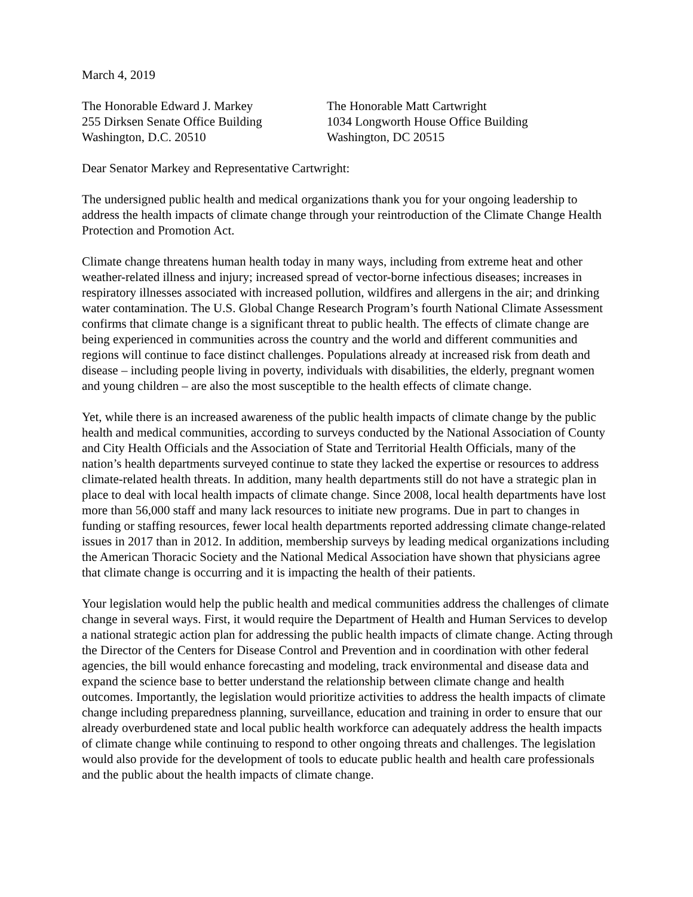March 4, 2019
The Honorable Edward J. Markey
255 Dirksen Senate Office Building
Washington, D.C. 20510
The Honorable Matt Cartwright
1034 Longworth House Office Building
Washington, DC 20515
Dear Senator Markey and Representative Cartwright:
The undersigned public health and medical organizations thank you for your ongoing leadership to address the health impacts of climate change through your reintroduction of the Climate Change Health Protection and Promotion Act.
Climate change threatens human health today in many ways, including from extreme heat and other weather-related illness and injury; increased spread of vector-borne infectious diseases; increases in respiratory illnesses associated with increased pollution, wildfires and allergens in the air; and drinking water contamination. The U.S. Global Change Research Program’s fourth National Climate Assessment confirms that climate change is a significant threat to public health. The effects of climate change are being experienced in communities across the country and the world and different communities and regions will continue to face distinct challenges. Populations already at increased risk from death and disease – including people living in poverty, individuals with disabilities, the elderly, pregnant women and young children – are also the most susceptible to the health effects of climate change.
Yet, while there is an increased awareness of the public health impacts of climate change by the public health and medical communities, according to surveys conducted by the National Association of County and City Health Officials and the Association of State and Territorial Health Officials, many of the nation’s health departments surveyed continue to state they lacked the expertise or resources to address climate-related health threats. In addition, many health departments still do not have a strategic plan in place to deal with local health impacts of climate change. Since 2008, local health departments have lost more than 56,000 staff and many lack resources to initiate new programs. Due in part to changes in funding or staffing resources, fewer local health departments reported addressing climate change-related issues in 2017 than in 2012. In addition, membership surveys by leading medical organizations including the American Thoracic Society and the National Medical Association have shown that physicians agree that climate change is occurring and it is impacting the health of their patients.
Your legislation would help the public health and medical communities address the challenges of climate change in several ways. First, it would require the Department of Health and Human Services to develop a national strategic action plan for addressing the public health impacts of climate change. Acting through the Director of the Centers for Disease Control and Prevention and in coordination with other federal agencies, the bill would enhance forecasting and modeling, track environmental and disease data and expand the science base to better understand the relationship between climate change and health outcomes. Importantly, the legislation would prioritize activities to address the health impacts of climate change including preparedness planning, surveillance, education and training in order to ensure that our already overburdened state and local public health workforce can adequately address the health impacts of climate change while continuing to respond to other ongoing threats and challenges. The legislation would also provide for the development of tools to educate public health and health care professionals and the public about the health impacts of climate change.